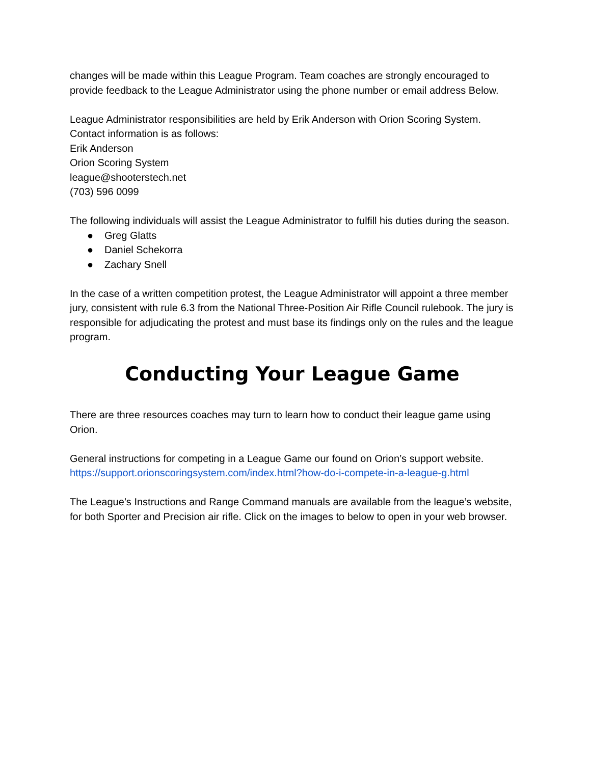changes will be made within this League Program. Team coaches are strongly encouraged to provide feedback to the League Administrator using the phone number or email address Below.
League Administrator responsibilities are held by Erik Anderson with Orion Scoring System. Contact information is as follows:
Erik Anderson
Orion Scoring System
league@shooterstech.net
(703) 596 0099
The following individuals will assist the League Administrator to fulfill his duties during the season.
● Greg Glatts
● Daniel Schekorra
● Zachary Snell
In the case of a written competition protest, the League Administrator will appoint a three member jury, consistent with rule 6.3 from the National Three-Position Air Rifle Council rulebook. The jury is responsible for adjudicating the protest and must base its findings only on the rules and the league program.
Conducting Your League Game
There are three resources coaches may turn to learn how to conduct their league game using Orion.
General instructions for competing in a League Game our found on Orion’s support website. https://support.orionscoringsystem.com/index.html?how-do-i-compete-in-a-league-g.html
The League’s Instructions and Range Command manuals are available from the league’s website, for both Sporter and Precision air rifle. Click on the images to below to open in your web browser.